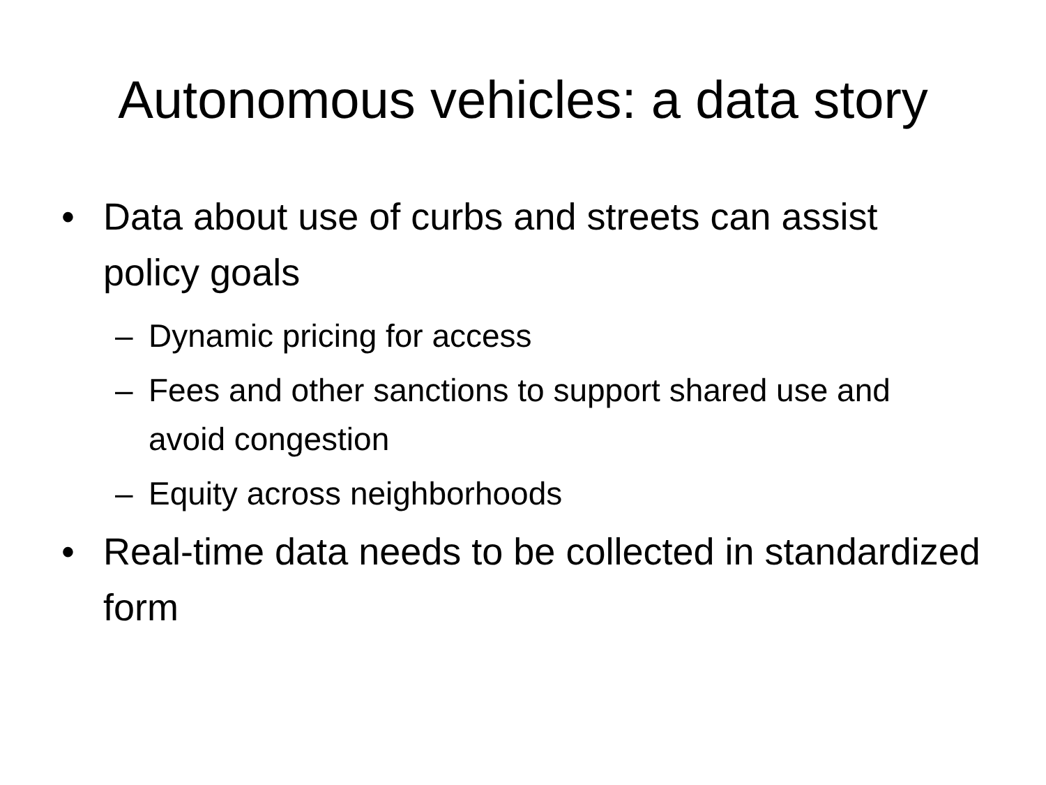Autonomous vehicles: a data story
• Data about use of curbs and streets can assist policy goals
– Dynamic pricing for access
– Fees and other sanctions to support shared use and avoid congestion
– Equity across neighborhoods
• Real-time data needs to be collected in standardized form